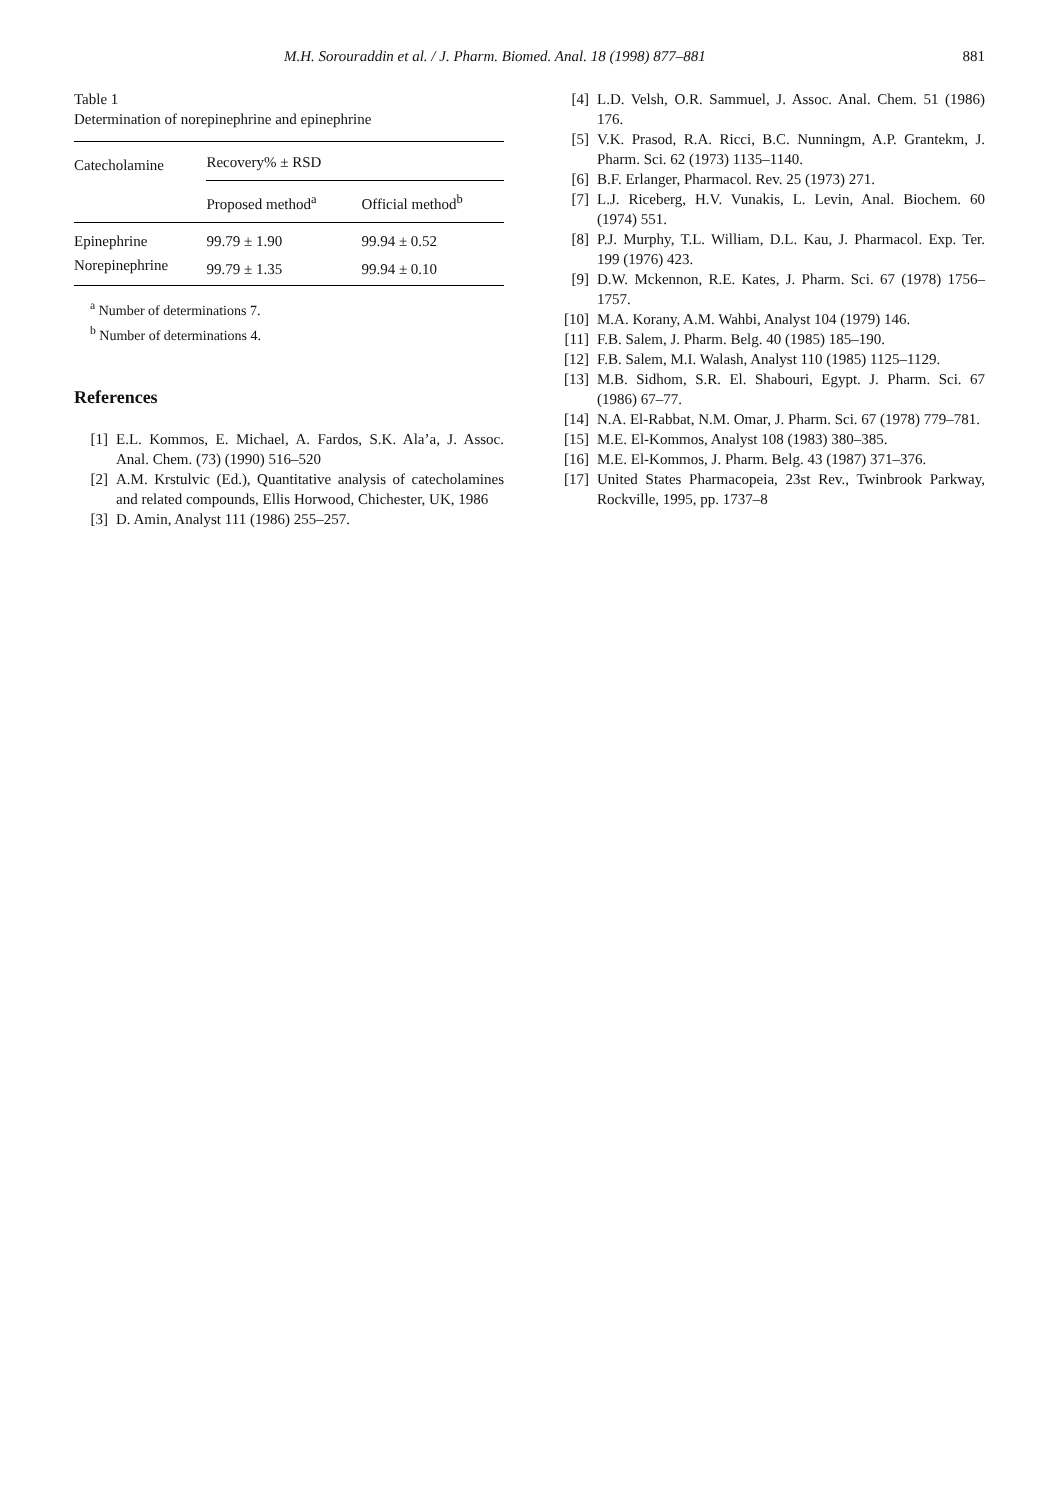M.H. Sorouraddin et al. / J. Pharm. Biomed. Anal. 18 (1998) 877–881 881
Table 1
Determination of norepinephrine and epinephrine
| Catecholamine | Recovery% ± RSD | |
| --- | --- | --- |
| | Proposed method<sup>a</sup> | Official method<sup>b</sup> |
| Epinephrine | 99.79 ± 1.90 | 99.94 ± 0.52 |
| Norepinephrine | 99.79 ± 1.35 | 99.94 ± 0.10 |
<sup>a</sup> Number of determinations 7.
<sup>b</sup> Number of determinations 4.
References
[1] E.L. Kommos, E. Michael, A. Fardos, S.K. Ala’a, J. Assoc. Anal. Chem. (73) (1990) 516–520
[2] A.M. Krstulvic (Ed.), Quantitative analysis of catecholamines and related compounds, Ellis Horwood, Chichester, UK, 1986
[3] D. Amin, Analyst 111 (1986) 255–257.
[4] L.D. Velsh, O.R. Sammuel, J. Assoc. Anal. Chem. 51 (1986) 176.
[5] V.K. Prasod, R.A. Ricci, B.C. Nunningm, A.P. Grantekm, J. Pharm. Sci. 62 (1973) 1135–1140.
[6] B.F. Erlanger, Pharmacol. Rev. 25 (1973) 271.
[7] L.J. Riceberg, H.V. Vunakis, L. Levin, Anal. Biochem. 60 (1974) 551.
[8] P.J. Murphy, T.L. William, D.L. Kau, J. Pharmacol. Exp. Ter. 199 (1976) 423.
[9] D.W. Mckennon, R.E. Kates, J. Pharm. Sci. 67 (1978) 1756–1757.
[10] M.A. Korany, A.M. Wahbi, Analyst 104 (1979) 146.
[11] F.B. Salem, J. Pharm. Belg. 40 (1985) 185–190.
[12] F.B. Salem, M.I. Walash, Analyst 110 (1985) 1125–1129.
[13] M.B. Sidhom, S.R. El. Shabouri, Egypt. J. Pharm. Sci. 67 (1986) 67–77.
[14] N.A. El-Rabbat, N.M. Omar, J. Pharm. Sci. 67 (1978) 779–781.
[15] M.E. El-Kommos, Analyst 108 (1983) 380–385.
[16] M.E. El-Kommos, J. Pharm. Belg. 43 (1987) 371–376.
[17] United States Pharmacopeia, 23st Rev., Twinbrook Parkway, Rockville, 1995, pp. 1737–8